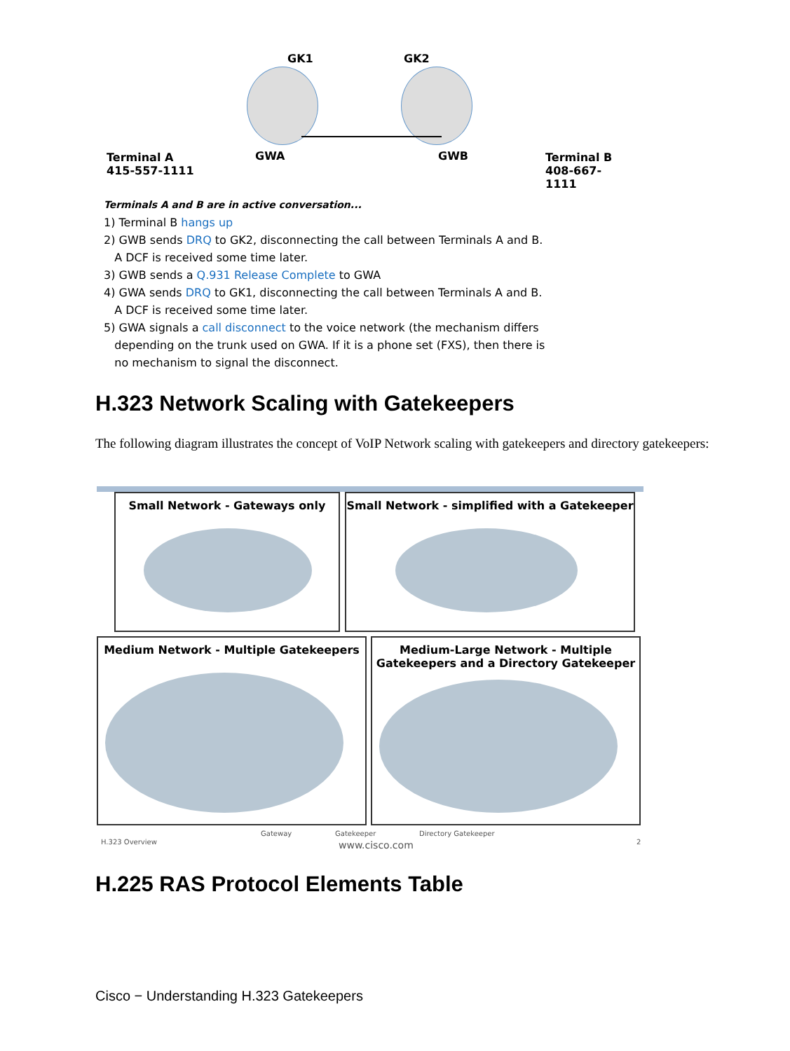GK1 GK2
Terminal A
415-557-1111
GWA GWB
Terminal B
408-667-1111
Terminals A and B are in active conversation...
1) Terminal B hangs up
2) GWB sends DRQ to GK2, disconnecting the call between Terminals A and B.
A DCF is received some time later.
3) GWB sends a Q.931 Release Complete to GWA
4) GWA sends DRQ to GK1, disconnecting the call between Terminals A and B.
A DCF is received some time later.
5) GWA signals a call disconnect to the voice network (the mechanism differs
depending on the trunk used on GWA. If it is a phone set (FXS), then there is
no mechanism to signal the disconnect.
H.323 Network Scaling with Gatekeepers
The following diagram illustrates the concept of VoIP Network scaling with gatekeepers and directory gatekeepers:
Small Network - Gateways only
Small Network - simplified with a Gatekeeper
Medium Network - Multiple Gatekeepers
Medium-Large Network - Multiple
Gatekeepers and a Directory Gatekeeper
H.323 Overview
Gateway Gatekeeper
www.cisco.com
Directory Gatekeeper
2
H.225 RAS Protocol Elements Table
Cisco − Understanding H.323 Gatekeepers